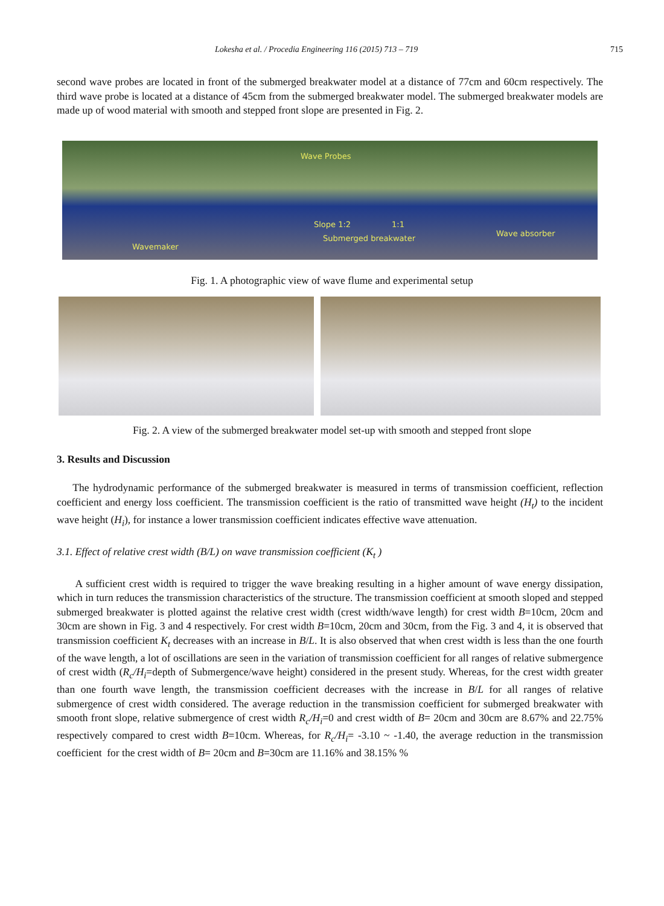Lokesha et al. / Procedia Engineering 116 (2015) 713 – 719 715
second wave probes are located in front of the submerged breakwater model at a distance of 77cm and 60cm respectively. The third wave probe is located at a distance of 45cm from the submerged breakwater model. The submerged breakwater models are made up of wood material with smooth and stepped front slope are presented in Fig. 2.
Wave Probes
Slope 1:2 1:1
Submerged breakwater
Wave absorber
Wavemaker
Fig. 1. A photographic view of wave flume and experimental setup
Fig. 2. A view of the submerged breakwater model set-up with smooth and stepped front slope
3. Results and Discussion
The hydrodynamic performance of the submerged breakwater is measured in terms of transmission coefficient, reflection coefficient and energy loss coefficient. The transmission coefficient is the ratio of transmitted wave height (H<sub>t</sub>) to the incident wave height (H<sub>i</sub>), for instance a lower transmission coefficient indicates effective wave attenuation.
3.1. Effect of relative crest width (B/L) on wave transmission coefficient (K<sub>t</sub> )
A sufficient crest width is required to trigger the wave breaking resulting in a higher amount of wave energy dissipation, which in turn reduces the transmission characteristics of the structure. The transmission coefficient at smooth sloped and stepped submerged breakwater is plotted against the relative crest width (crest width/wave length) for crest width B=10cm, 20cm and 30cm are shown in Fig. 3 and 4 respectively. For crest width B=10cm, 20cm and 30cm, from the Fig. 3 and 4, it is observed that transmission coefficient K<sub>t</sub> decreases with an increase in B/L. It is also observed that when crest width is less than the one fourth of the wave length, a lot of oscillations are seen in the variation of transmission coefficient for all ranges of relative submergence of crest width (R<sub>c</sub>/H<sub>i</sub>=depth of Submergence/wave height) considered in the present study. Whereas, for the crest width greater than one fourth wave length, the transmission coefficient decreases with the increase in B/L for all ranges of relative submergence of crest width considered. The average reduction in the transmission coefficient for submerged breakwater with smooth front slope, relative submergence of crest width R<sub>c</sub>/H<sub>i</sub>=0 and crest width of B= 20cm and 30cm are 8.67% and 22.75% respectively compared to crest width B=10cm. Whereas, for R<sub>c</sub>/H<sub>i</sub>= -3.10 ~ -1.40, the average reduction in the transmission coefficient for the crest width of B= 20cm and B=30cm are 11.16% and 38.15% %